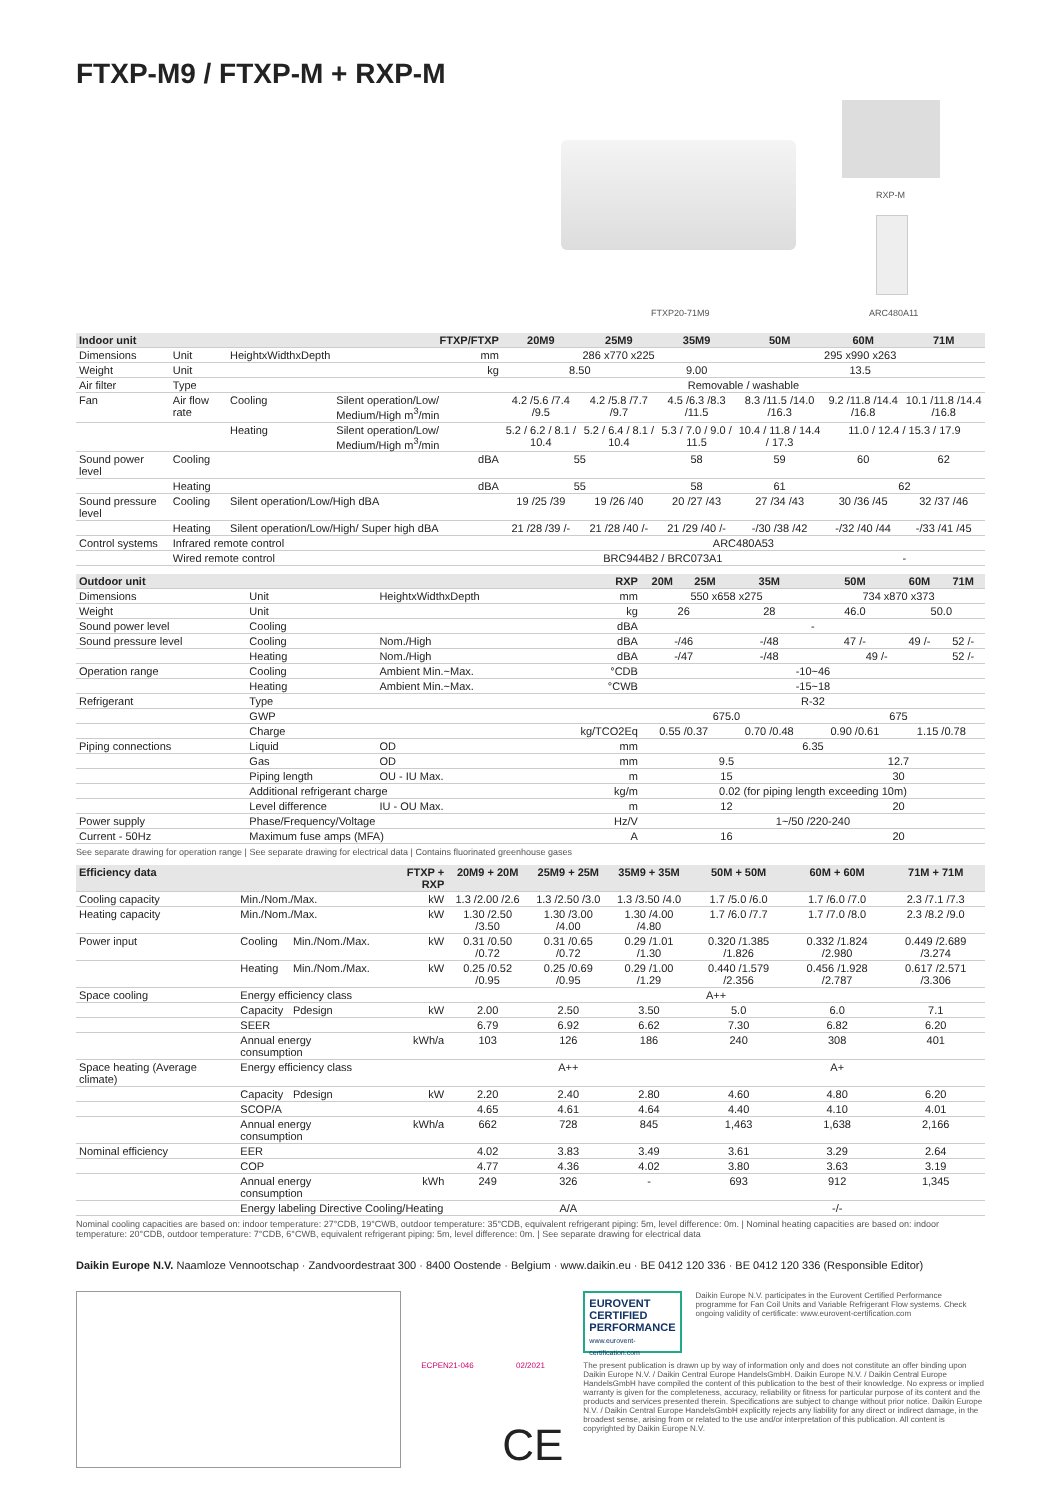FTXP-M9 / FTXP-M + RXP-M
RXP-M
FTXP20-71M9 ARC480A11
| Indoor unit | | | FTXP/FTXP | 20M9 | 25M9 | 35M9 | 50M | 60M | 71M |
| --- | --- | --- | --- | --- | --- | --- | --- | --- | --- |
| Dimensions | Unit | HeightxWidthxDepth | mm | 286 x770 x225 | | | 295 x990 x263 | | |
| Weight | Unit | | kg | 8.50 | | 9.00 | 13.5 | | |
| Air filter | Type | | | Removable / washable | | | | | |
| Fan | Air flow rate | Cooling | Silent operation/Low/ Medium/High m<sup>3</sup>/min | 4.2 /5.6 /7.4 /9.5 | 4.2 /5.8 /7.7 /9.7 | 4.5 /6.3 /8.3 /11.5 | 8.3 /11.5 /14.0 /16.3 | 9.2 /11.8 /14.4 /16.8 | 10.1 /11.8 /14.4 /16.8 |
| | | Heating | Silent operation/Low/ Medium/High m<sup>3</sup>/min | 5.2 / 6.2 / 8.1 / 10.4 | 5.2 / 6.4 / 8.1 / 10.4 | 5.3 / 7.0 / 9.0 / 11.5 | 10.4 / 11.8 / 14.4 / 17.3 | 11.0 / 12.4 / 15.3 / 17.9 | |
| Sound power level | Cooling | | dBA | 55 | | 58 | 59 | 60 | 62 |
| | Heating | | dBA | 55 | | 58 | 61 | 62 | |
| Sound pressure level | Cooling | Silent operation/Low/High dBA | | 19 /25 /39 | 19 /26 /40 | 20 /27 /43 | 27 /34 /43 | 30 /36 /45 | 32 /37 /46 |
| | Heating | Silent operation/Low/High/ Super high dBA | | 21 /28 /39 /- | 21 /28 /40 /- | 21 /29 /40 /- | -/30 /38 /42 | -/32 /40 /44 | -/33 /41 /45 |
| Control systems | Infrared remote control | | | ARC480A53 | | | | | |
| | Wired remote control | | | BRC944B2 / BRC073A1 | | | | - | |
| Outdoor unit | | | RXP | 20M | 25M | 35M | 50M | 60M | 71M |
| --- | --- | --- | --- | --- | --- | --- | --- | --- | --- |
| Dimensions | Unit | HeightxWidthxDepth | mm | 550 x658 x275 | | | 734 x870 x373 | | |
| Weight | Unit | | kg | 26 | | 28 | 46.0 | 50.0 | |
| Sound power level | Cooling | | dBA | - | | | | | |
| Sound pressure level | Cooling | Nom./High | dBA | -/46 | | -/48 | 47 /- | 49 /- | 52 /- |
| | Heating | Nom./High | dBA | -/47 | | -/48 | 49 /- | | 52 /- |
| Operation range | Cooling | Ambient Min.~Max. | °CDB | -10~46 | | | | | |
| | Heating | Ambient Min.~Max. | °CWB | -15~18 | | | | | |
| Refrigerant | Type | | | R-32 | | | | | |
| | GWP | | | 675.0 | | | 675 | | |
| | Charge | | kg/TCO2Eq | 0.55 /0.37 | | 0.70 /0.48 | 0.90 /0.61 | 1.15 /0.78 | |
| Piping connections | Liquid | OD | mm | 6.35 | | | | | |
| | Gas | OD | mm | 9.5 | | | 12.7 | | |
| | Piping length | OU - IU Max. | m | 15 | | | 30 | | |
| | Additional refrigerant charge | | kg/m | 0.02 (for piping length exceeding 10m) | | | | | |
| | Level difference | IU - OU Max. | m | 12 | | | 20 | | |
| Power supply | Phase/Frequency/Voltage | | Hz/V | 1~/50 /220-240 | | | | | |
| Current - 50Hz | Maximum fuse amps (MFA) | | A | 16 | | | 20 | | |
See separate drawing for operation range | See separate drawing for electrical data | Contains fluorinated greenhouse gases
| Efficiency data | | | FTXP + RXP | 20M9 + 20M | 25M9 + 25M | 35M9 + 35M | 50M + 50M | 60M + 60M | 71M + 71M |
| --- | --- | --- | --- | --- | --- | --- | --- | --- | --- |
| Cooling capacity | Min./Nom./Max. | | kW | 1.3 /2.00 /2.6 | 1.3 /2.50 /3.0 | 1.3 /3.50 /4.0 | 1.7 /5.0 /6.0 | 1.7 /6.0 /7.0 | 2.3 /7.1 /7.3 |
| Heating capacity | Min./Nom./Max. | | kW | 1.30 /2.50 /3.50 | 1.30 /3.00 /4.00 | 1.30 /4.00 /4.80 | 1.7 /6.0 /7.7 | 1.7 /7.0 /8.0 | 2.3 /8.2 /9.0 |
| Power input | Cooling | Min./Nom./Max. | kW | 0.31 /0.50 /0.72 | 0.31 /0.65 /0.72 | 0.29 /1.01 /1.30 | 0.320 /1.385 /1.826 | 0.332 /1.824 /2.980 | 0.449 /2.689 /3.274 |
| | Heating | Min./Nom./Max. | kW | 0.25 /0.52 /0.95 | 0.25 /0.69 /0.95 | 0.29 /1.00 /1.29 | 0.440 /1.579 /2.356 | 0.456 /1.928 /2.787 | 0.617 /2.571 /3.306 |
| Space cooling | Energy efficiency class | | | A++ | | | | | |
| | Capacity | Pdesign | kW | 2.00 | 2.50 | 3.50 | 5.0 | 6.0 | 7.1 |
| | SEER | | | 6.79 | 6.92 | 6.62 | 7.30 | 6.82 | 6.20 |
| | Annual energy consumption | | kWh/a | 103 | 126 | 186 | 240 | 308 | 401 |
| Space heating (Average climate) | Energy efficiency class | | | A++ | | | A+ | | |
| | Capacity | Pdesign | kW | 2.20 | 2.40 | 2.80 | 4.60 | 4.80 | 6.20 |
| | SCOP/A | | | 4.65 | 4.61 | 4.64 | 4.40 | 4.10 | 4.01 |
| | Annual energy consumption | | kWh/a | 662 | 728 | 845 | 1,463 | 1,638 | 2,166 |
| Nominal efficiency | EER | | | 4.02 | 3.83 | 3.49 | 3.61 | 3.29 | 2.64 |
| | COP | | | 4.77 | 4.36 | 4.02 | 3.80 | 3.63 | 3.19 |
| | Annual energy consumption | | kWh | 249 | 326 | - | 693 | 912 | 1,345 |
| | Energy labeling Directive Cooling/Heating | | | A/A | | | -/- | | |
Nominal cooling capacities are based on: indoor temperature: 27°CDB, 19°CWB, outdoor temperature: 35°CDB, equivalent refrigerant piping: 5m, level difference: 0m. | Nominal heating capacities are based on: indoor temperature: 20°CDB, outdoor temperature: 7°CDB, 6°CWB, equivalent refrigerant piping: 5m, level difference: 0m. | See separate drawing for electrical data
Daikin Europe N.V. Naamloze Vennootschap · Zandvoordestraat 300 · 8400 Oostende · Belgium · www.daikin.eu · BE 0412 120 336 · BE 0412 120 336 (Responsible Editor)
ECPEN21-046 02/2021
CE
EUROVENT
CERTIFIED
PERFORMANCE
www.eurovent-certification.com
Daikin Europe N.V. participates in the Eurovent Certified Performance programme for Fan Coil Units and Variable Refrigerant Flow systems. Check ongoing validity of certificate: www.eurovent-certification.com
The present publication is drawn up by way of information only and does not constitute an offer binding upon Daikin Europe N.V. / Daikin Central Europe HandelsGmbH. Daikin Europe N.V. / Daikin Central Europe HandelsGmbH have compiled the content of this publication to the best of their knowledge. No express or implied warranty is given for the completeness, accuracy, reliability or fitness for particular purpose of its content and the products and services presented therein. Specifications are subject to change without prior notice. Daikin Europe N.V. / Daikin Central Europe HandelsGmbH explicitly rejects any liability for any direct or indirect damage, in the broadest sense, arising from or related to the use and/or interpretation of this publication. All content is copyrighted by Daikin Europe N.V.